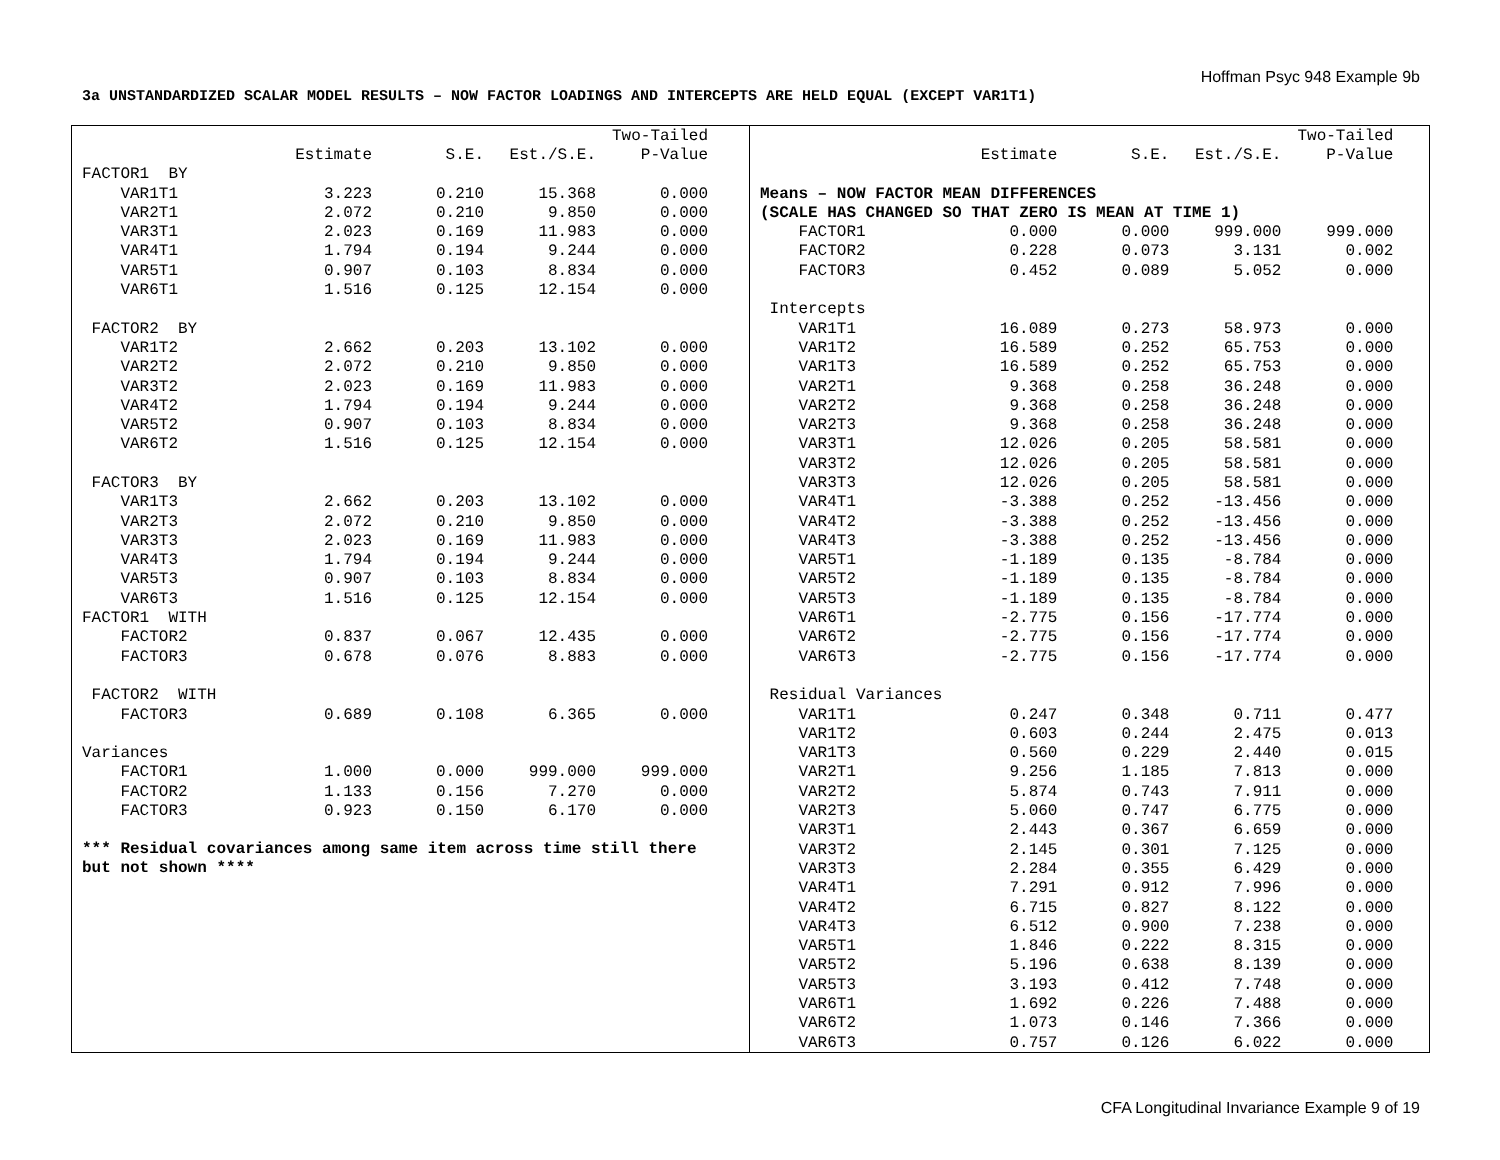Hoffman Psyc 948 Example 9b
3a UNSTANDARDIZED SCALAR MODEL RESULTS – NOW FACTOR LOADINGS AND INTERCEPTS ARE HELD EQUAL (EXCEPT VAR1T1)
| | | | | Two-Tailed |
| --- | --- | --- | --- | --- |
| | Estimate | S.E. | Est./S.E. | P-Value |
| FACTOR1 BY | | | | |
| VAR1T1 | 3.223 | 0.210 | 15.368 | 0.000 |
| VAR2T1 | 2.072 | 0.210 | 9.850 | 0.000 |
| VAR3T1 | 2.023 | 0.169 | 11.983 | 0.000 |
| VAR4T1 | 1.794 | 0.194 | 9.244 | 0.000 |
| VAR5T1 | 0.907 | 0.103 | 8.834 | 0.000 |
| VAR6T1 | 1.516 | 0.125 | 12.154 | 0.000 |
| FACTOR2 BY | | | | |
| VAR1T2 | 2.662 | 0.203 | 13.102 | 0.000 |
| VAR2T2 | 2.072 | 0.210 | 9.850 | 0.000 |
| VAR3T2 | 2.023 | 0.169 | 11.983 | 0.000 |
| VAR4T2 | 1.794 | 0.194 | 9.244 | 0.000 |
| VAR5T2 | 0.907 | 0.103 | 8.834 | 0.000 |
| VAR6T2 | 1.516 | 0.125 | 12.154 | 0.000 |
| FACTOR3 BY | | | | |
| VAR1T3 | 2.662 | 0.203 | 13.102 | 0.000 |
| VAR2T3 | 2.072 | 0.210 | 9.850 | 0.000 |
| VAR3T3 | 2.023 | 0.169 | 11.983 | 0.000 |
| VAR4T3 | 1.794 | 0.194 | 9.244 | 0.000 |
| VAR5T3 | 0.907 | 0.103 | 8.834 | 0.000 |
| VAR6T3 | 1.516 | 0.125 | 12.154 | 0.000 |
| FACTOR1 WITH | | | | |
| FACTOR2 | 0.837 | 0.067 | 12.435 | 0.000 |
| FACTOR3 | 0.678 | 0.076 | 8.883 | 0.000 |
| FACTOR2 WITH | | | | |
| FACTOR3 | 0.689 | 0.108 | 6.365 | 0.000 |
| Variances | | | | |
| FACTOR1 | 1.000 | 0.000 | 999.000 | 999.000 |
| FACTOR2 | 1.133 | 0.156 | 7.270 | 0.000 |
| FACTOR3 | 0.923 | 0.150 | 6.170 | 0.000 |
*** Residual covariances among same item across time still there
but not shown ****
| | | | | Two-Tailed |
| --- | --- | --- | --- | --- |
| | Estimate | S.E. | Est./S.E. | P-Value |
| Means – NOW FACTOR MEAN DIFFERENCES | | | | |
| (SCALE HAS CHANGED SO THAT ZERO IS MEAN AT TIME 1) | | | | |
| FACTOR1 | 0.000 | 0.000 | 999.000 | 999.000 |
| FACTOR2 | 0.228 | 0.073 | 3.131 | 0.002 |
| FACTOR3 | 0.452 | 0.089 | 5.052 | 0.000 |
| Intercepts | | | | |
| VAR1T1 | 16.089 | 0.273 | 58.973 | 0.000 |
| VAR1T2 | 16.589 | 0.252 | 65.753 | 0.000 |
| VAR1T3 | 16.589 | 0.252 | 65.753 | 0.000 |
| VAR2T1 | 9.368 | 0.258 | 36.248 | 0.000 |
| VAR2T2 | 9.368 | 0.258 | 36.248 | 0.000 |
| VAR2T3 | 9.368 | 0.258 | 36.248 | 0.000 |
| VAR3T1 | 12.026 | 0.205 | 58.581 | 0.000 |
| VAR3T2 | 12.026 | 0.205 | 58.581 | 0.000 |
| VAR3T3 | 12.026 | 0.205 | 58.581 | 0.000 |
| VAR4T1 | -3.388 | 0.252 | -13.456 | 0.000 |
| VAR4T2 | -3.388 | 0.252 | -13.456 | 0.000 |
| VAR4T3 | -3.388 | 0.252 | -13.456 | 0.000 |
| VAR5T1 | -1.189 | 0.135 | -8.784 | 0.000 |
| VAR5T2 | -1.189 | 0.135 | -8.784 | 0.000 |
| VAR5T3 | -1.189 | 0.135 | -8.784 | 0.000 |
| VAR6T1 | -2.775 | 0.156 | -17.774 | 0.000 |
| VAR6T2 | -2.775 | 0.156 | -17.774 | 0.000 |
| VAR6T3 | -2.775 | 0.156 | -17.774 | 0.000 |
| Residual Variances | | | | |
| VAR1T1 | 0.247 | 0.348 | 0.711 | 0.477 |
| VAR1T2 | 0.603 | 0.244 | 2.475 | 0.013 |
| VAR1T3 | 0.560 | 0.229 | 2.440 | 0.015 |
| VAR2T1 | 9.256 | 1.185 | 7.813 | 0.000 |
| VAR2T2 | 5.874 | 0.743 | 7.911 | 0.000 |
| VAR2T3 | 5.060 | 0.747 | 6.775 | 0.000 |
| VAR3T1 | 2.443 | 0.367 | 6.659 | 0.000 |
| VAR3T2 | 2.145 | 0.301 | 7.125 | 0.000 |
| VAR3T3 | 2.284 | 0.355 | 6.429 | 0.000 |
| VAR4T1 | 7.291 | 0.912 | 7.996 | 0.000 |
| VAR4T2 | 6.715 | 0.827 | 8.122 | 0.000 |
| VAR4T3 | 6.512 | 0.900 | 7.238 | 0.000 |
| VAR5T1 | 1.846 | 0.222 | 8.315 | 0.000 |
| VAR5T2 | 5.196 | 0.638 | 8.139 | 0.000 |
| VAR5T3 | 3.193 | 0.412 | 7.748 | 0.000 |
| VAR6T1 | 1.692 | 0.226 | 7.488 | 0.000 |
| VAR6T2 | 1.073 | 0.146 | 7.366 | 0.000 |
| VAR6T3 | 0.757 | 0.126 | 6.022 | 0.000 |
CFA Longitudinal Invariance Example 9 of 19